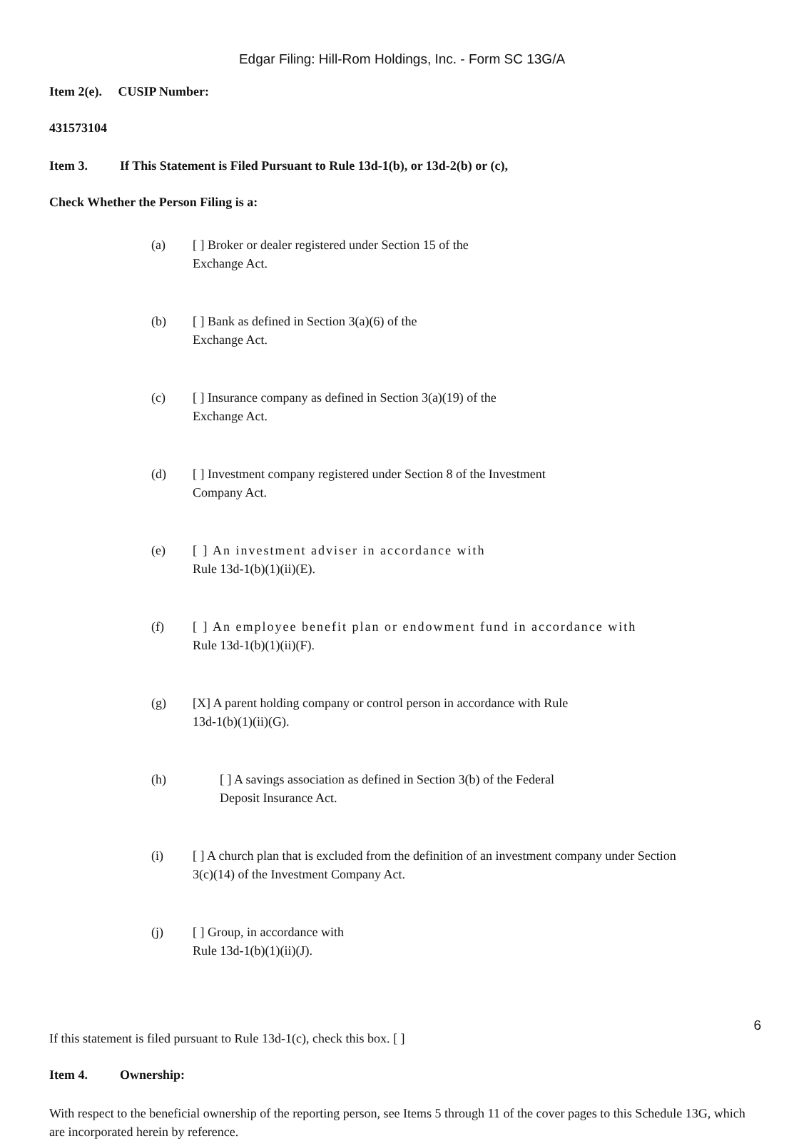Edgar Filing: Hill-Rom Holdings, Inc. - Form SC 13G/A
Item 2(e). CUSIP Number:
431573104
Item 3. If This Statement is Filed Pursuant to Rule 13d-1(b), or 13d-2(b) or (c),
Check Whether the Person Filing is a:
(a) [ ] Broker or dealer registered under Section 15 of the
Exchange Act.
(b) [ ] Bank as defined in Section 3(a)(6) of the
Exchange Act.
(c) [ ] Insurance company as defined in Section 3(a)(19) of the
Exchange Act.
(d) [ ] Investment company registered under Section 8 of the Investment
Company Act.
(e) [ ] An investment adviser in accordance with
Rule 13d-1(b)(1)(ii)(E).
(f) [ ] An employee benefit plan or endowment fund in accordance with
Rule 13d-1(b)(1)(ii)(F).
(g) [X] A parent holding company or control person in accordance with Rule
13d-1(b)(1)(ii)(G).
(h) [ ] A savings association as defined in Section 3(b) of the Federal
Deposit Insurance Act.
(i) [ ] A church plan that is excluded from the definition of an investment company under Section
3(c)(14) of the Investment Company Act.
(j) [ ] Group, in accordance with
Rule 13d-1(b)(1)(ii)(J).
If this statement is filed pursuant to Rule 13d-1(c), check this box. [ ]
Item 4. Ownership:
With respect to the beneficial ownership of the reporting person, see Items 5 through 11 of the cover pages to this Schedule 13G, which are incorporated herein by reference.
6